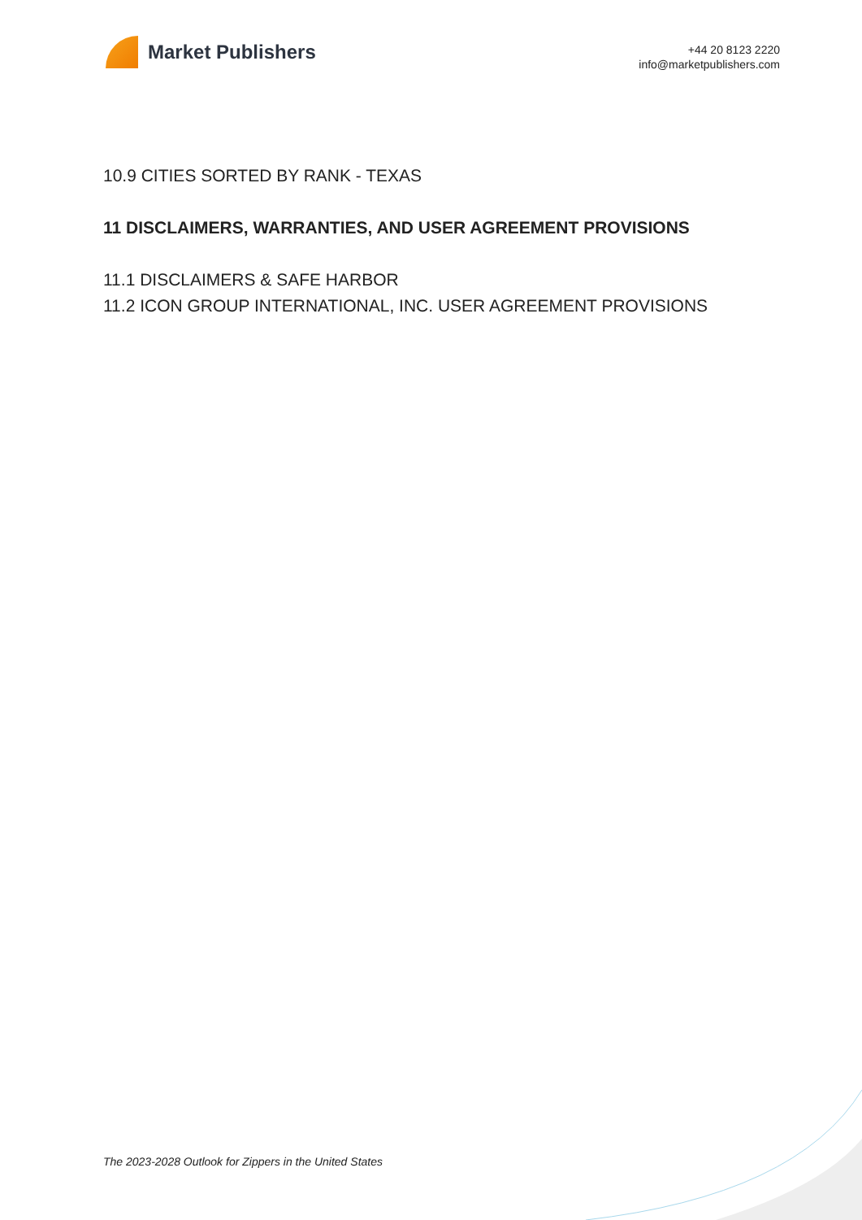Market Publishers
+44 20 8123 2220
info@marketpublishers.com
10.9 CITIES SORTED BY RANK - TEXAS
11 DISCLAIMERS, WARRANTIES, AND USER AGREEMENT PROVISIONS
11.1 DISCLAIMERS & SAFE HARBOR
11.2 ICON GROUP INTERNATIONAL, INC. USER AGREEMENT PROVISIONS
The 2023-2028 Outlook for Zippers in the United States